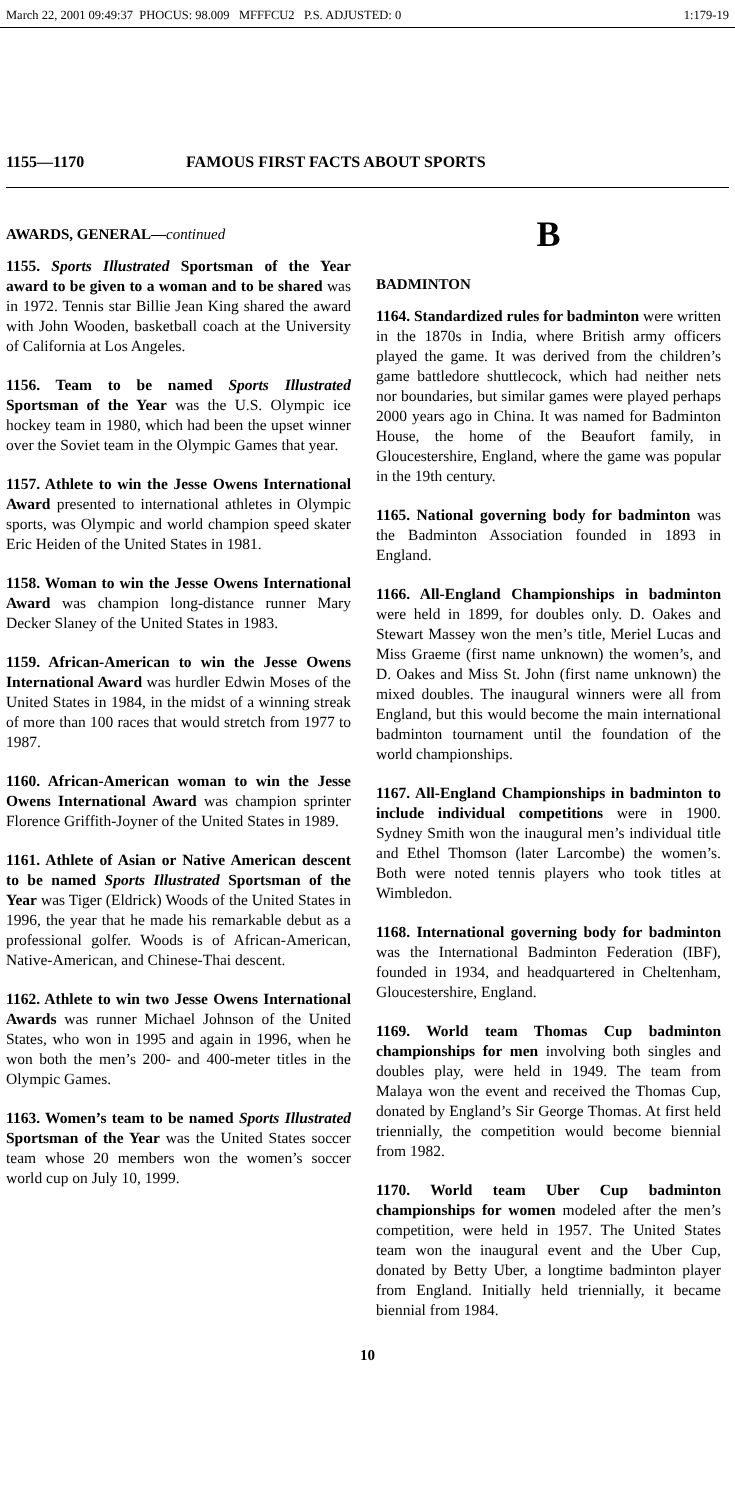March 22, 2001 09:49:37 PHOCUS: 98.009 MFFFCU2 P.S. ADJUSTED: 0 1:179-19
1155—1170 FAMOUS FIRST FACTS ABOUT SPORTS
AWARDS, GENERAL—continued
1155. Sports Illustrated Sportsman of the Year award to be given to a woman and to be shared was in 1972. Tennis star Billie Jean King shared the award with John Wooden, basketball coach at the University of California at Los Angeles.
1156. Team to be named Sports Illustrated Sportsman of the Year was the U.S. Olympic ice hockey team in 1980, which had been the upset winner over the Soviet team in the Olympic Games that year.
1157. Athlete to win the Jesse Owens International Award presented to international athletes in Olympic sports, was Olympic and world champion speed skater Eric Heiden of the United States in 1981.
1158. Woman to win the Jesse Owens International Award was champion long-distance runner Mary Decker Slaney of the United States in 1983.
1159. African-American to win the Jesse Owens International Award was hurdler Edwin Moses of the United States in 1984, in the midst of a winning streak of more than 100 races that would stretch from 1977 to 1987.
1160. African-American woman to win the Jesse Owens International Award was champion sprinter Florence Griffith-Joyner of the United States in 1989.
1161. Athlete of Asian or Native American descent to be named Sports Illustrated Sportsman of the Year was Tiger (Eldrick) Woods of the United States in 1996, the year that he made his remarkable debut as a professional golfer. Woods is of African-American, Native-American, and Chinese-Thai descent.
1162. Athlete to win two Jesse Owens International Awards was runner Michael Johnson of the United States, who won in 1995 and again in 1996, when he won both the men’s 200- and 400-meter titles in the Olympic Games.
1163. Women’s team to be named Sports Illustrated Sportsman of the Year was the United States soccer team whose 20 members won the women’s soccer world cup on July 10, 1999.
B
BADMINTON
1164. Standardized rules for badminton were written in the 1870s in India, where British army officers played the game. It was derived from the children’s game battledore shuttlecock, which had neither nets nor boundaries, but similar games were played perhaps 2000 years ago in China. It was named for Badminton House, the home of the Beaufort family, in Gloucestershire, England, where the game was popular in the 19th century.
1165. National governing body for badminton was the Badminton Association founded in 1893 in England.
1166. All-England Championships in badminton were held in 1899, for doubles only. D. Oakes and Stewart Massey won the men’s title, Meriel Lucas and Miss Graeme (first name unknown) the women’s, and D. Oakes and Miss St. John (first name unknown) the mixed doubles. The inaugural winners were all from England, but this would become the main international badminton tournament until the foundation of the world championships.
1167. All-England Championships in badminton to include individual competitions were in 1900. Sydney Smith won the inaugural men’s individual title and Ethel Thomson (later Larcombe) the women’s. Both were noted tennis players who took titles at Wimbledon.
1168. International governing body for badminton was the International Badminton Federation (IBF), founded in 1934, and headquartered in Cheltenham, Gloucestershire, England.
1169. World team Thomas Cup badminton championships for men involving both singles and doubles play, were held in 1949. The team from Malaya won the event and received the Thomas Cup, donated by England’s Sir George Thomas. At first held triennially, the competition would become biennial from 1982.
1170. World team Uber Cup badminton championships for women modeled after the men’s competition, were held in 1957. The United States team won the inaugural event and the Uber Cup, donated by Betty Uber, a longtime badminton player from England. Initially held triennially, it became biennial from 1984.
10